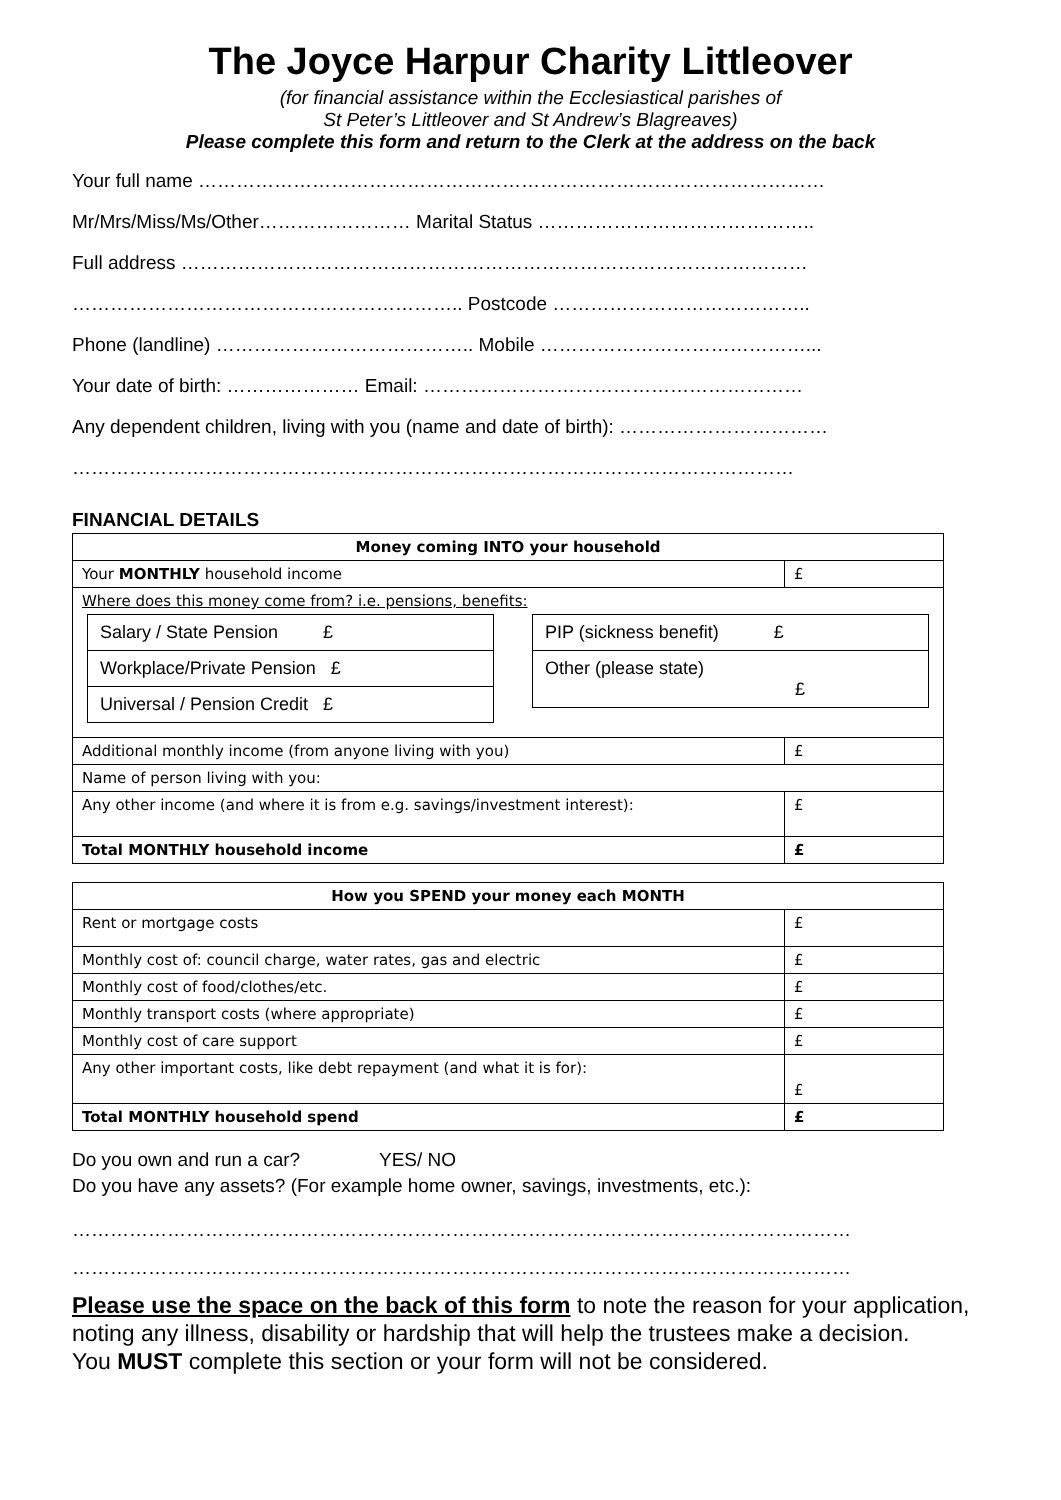The Joyce Harpur Charity Littleover
(for financial assistance within the Ecclesiastical parishes of
St Peter’s Littleover and St Andrew’s Blagreaves)
Please complete this form and return to the Clerk at the address on the back
Your full name ………………………………………………………………………………………
Mr/Mrs/Miss/Ms/Other…………………… Marital Status ……………………………………..
Full address ………………………………………………………………………………………
…………………………………………………….. Postcode …………………………………..
Phone (landline) ………………………………….. Mobile ……………………………………...
Your date of birth: ………………… Email: ……………………………………………………
Any dependent children, living with you (name and date of birth): ……………………………
……………………………………………………………………………………………………
FINANCIAL DETAILS
| Money coming INTO your household | |
| --- | --- |
| Your MONTHLY household income | £ |
| Where does this money come from? i.e. pensions, benefits: Salary / State Pension £ Workplace/Private Pension £ Universal / Pension Credit £ PIP (sickness benefit) £ Other (please state) £ | |
| Additional monthly income (from anyone living with you) | £ |
| Name of person living with you: | |
| Any other income (and where it is from e.g. savings/investment interest): | £ |
| Total MONTHLY household income | £ |
| How you SPEND your money each MONTH | |
| --- | --- |
| Rent or mortgage costs | £ |
| Monthly cost of: council charge, water rates, gas and electric | £ |
| Monthly cost of food/clothes/etc. | £ |
| Monthly transport costs (where appropriate) | £ |
| Monthly cost of care support | £ |
| Any other important costs, like debt repayment (and what it is for): | £ |
| Total MONTHLY household spend | £ |
Do you own and run a car? YES/ NO
Do you have any assets? (For example home owner, savings, investments, etc.):
……………………………………………………………………………………………………………
……………………………………………………………………………………………………………
Please use the space on the back of this form to note the reason for your application, noting any illness, disability or hardship that will help the trustees make a decision.
You MUST complete this section or your form will not be considered.